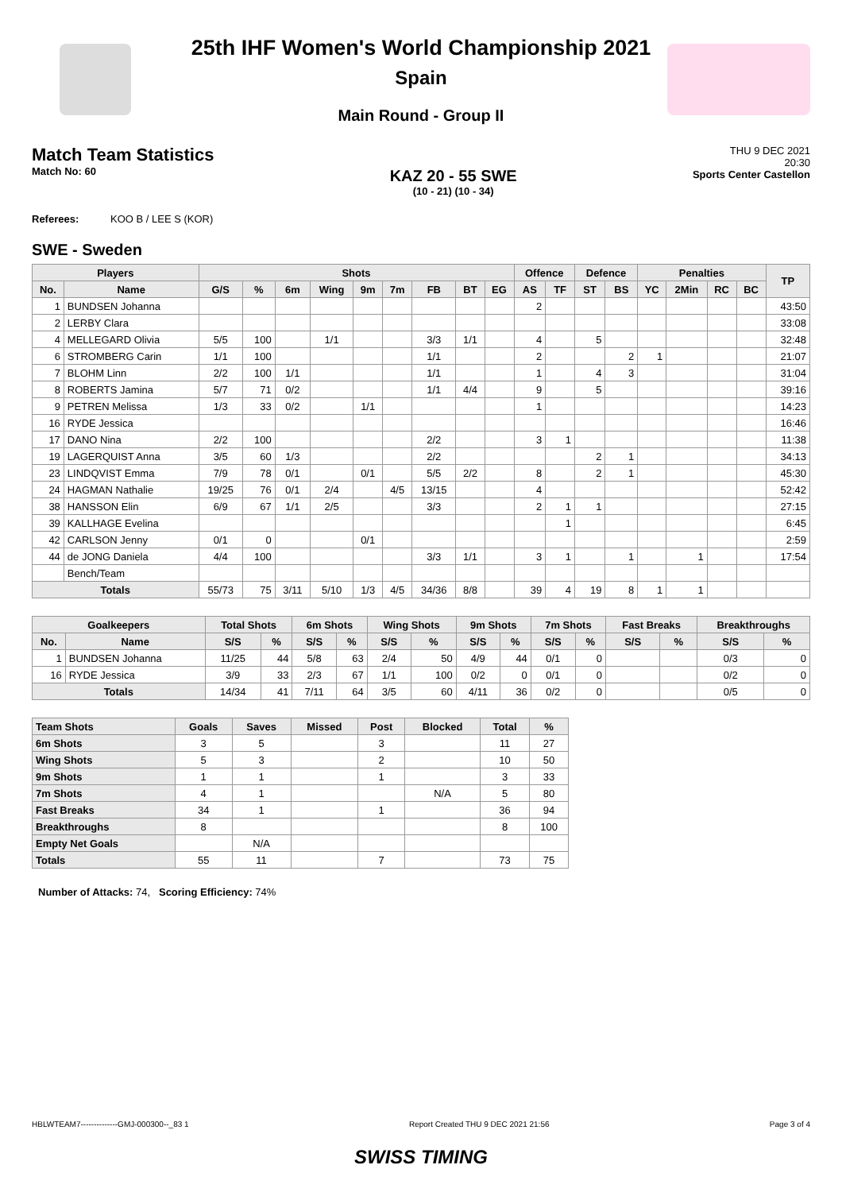25th IHF Women's World Championship 2021
Spain
Main Round - Group II
Match Team Statistics
Match No: 60
KAZ 20 - 55 SWE
(10 - 21) (10 - 34)
THU 9 DEC 2021
20:30
Sports Center Castellon
Referees: KOO B / LEE S (KOR)
SWE - Sweden
| Players | | Shots | | | | | | | | | Offence | | Defence | | Penalties | | | | TP |
| --- | --- | --- | --- | --- | --- | --- | --- | --- | --- | --- | --- | --- | --- | --- | --- | --- | --- | --- | --- |
| No. | Name | G/S | % | 6m | Wing | 9m | 7m | FB | BT | EG | AS | TF | ST | BS | YC | 2Min | RC | BC | |
| 1 | BUNDSEN Johanna | | | | | | | | | | 2 | | | | | | | | 43:50 |
| 2 | LERBY Clara | | | | | | | | | | | | | | | | | | 33:08 |
| 4 | MELLEGARD Olivia | 5/5 | 100 | | 1/1 | | | 3/3 | 1/1 | | 4 | | 5 | | | | | | 32:48 |
| 6 | STROMBERG Carin | 1/1 | 100 | | | | | 1/1 | | | 2 | | | 2 | 1 | | | | 21:07 |
| 7 | BLOHM Linn | 2/2 | 100 | 1/1 | | | | 1/1 | | | 1 | | 4 | 3 | | | | | 31:04 |
| 8 | ROBERTS Jamina | 5/7 | 71 | 0/2 | | | | 1/1 | 4/4 | | 9 | | 5 | | | | | | 39:16 |
| 9 | PETREN Melissa | 1/3 | 33 | 0/2 | | 1/1 | | | | | 1 | | | | | | | | 14:23 |
| 16 | RYDE Jessica | | | | | | | | | | | | | | | | | | 16:46 |
| 17 | DANO Nina | 2/2 | 100 | | | | | 2/2 | | | 3 | 1 | | | | | | | 11:38 |
| 19 | LAGERQUIST Anna | 3/5 | 60 | 1/3 | | | | 2/2 | | | | | 2 | 1 | | | | | 34:13 |
| 23 | LINDQVIST Emma | 7/9 | 78 | 0/1 | | 0/1 | | 5/5 | 2/2 | | 8 | | 2 | 1 | | | | | 45:30 |
| 24 | HAGMAN Nathalie | 19/25 | 76 | 0/1 | 2/4 | | 4/5 | 13/15 | | | 4 | | | | | | | | 52:42 |
| 38 | HANSSON Elin | 6/9 | 67 | 1/1 | 2/5 | | | 3/3 | | | 2 | 1 | 1 | | | | | | 27:15 |
| 39 | KALLHAGE Evelina | | | | | | | | | | | 1 | | | | | | | 6:45 |
| 42 | CARLSON Jenny | 0/1 | 0 | | | 0/1 | | | | | | | | | | | | | 2:59 |
| 44 | de JONG Daniela | 4/4 | 100 | | | | | 3/3 | 1/1 | | 3 | 1 | | 1 | | 1 | | | 17:54 |
| | Bench/Team | | | | | | | | | | | | | | | | | | |
| Totals | | 55/73 | 75 | 3/11 | 5/10 | 1/3 | 4/5 | 34/36 | 8/8 | | 39 | 4 | 19 | 8 | 1 | 1 | | | |
| Goalkeepers | | Total Shots | | 6m Shots | | Wing Shots | | 9m Shots | | 7m Shots | | Fast Breaks | | Breakthroughs | |
| --- | --- | --- | --- | --- | --- | --- | --- | --- | --- | --- | --- | --- | --- | --- | --- |
| No. | Name | S/S | % | S/S | % | S/S | % | S/S | % | S/S | % | S/S | % | S/S | % |
| 1 | BUNDSEN Johanna | 11/25 | 44 | 5/8 | 63 | 2/4 | 50 | 4/9 | 44 | 0/1 | 0 | | | 0/3 | 0 |
| 16 | RYDE Jessica | 3/9 | 33 | 2/3 | 67 | 1/1 | 100 | 0/2 | 0 | 0/1 | 0 | | | 0/2 | 0 |
| Totals | | 14/34 | 41 | 7/11 | 64 | 3/5 | 60 | 4/11 | 36 | 0/2 | 0 | | | 0/5 | 0 |
| Team Shots | Goals | Saves | Missed | Post | Blocked | Total | % |
| --- | --- | --- | --- | --- | --- | --- | --- |
| 6m Shots | 3 | 5 | | 3 | | 11 | 27 |
| Wing Shots | 5 | 3 | | 2 | | 10 | 50 |
| 9m Shots | 1 | 1 | | 1 | | 3 | 33 |
| 7m Shots | 4 | 1 | | | N/A | 5 | 80 |
| Fast Breaks | 34 | 1 | | 1 | | 36 | 94 |
| Breakthroughs | 8 | | | | | 8 | 100 |
| Empty Net Goals | | N/A | | | | | |
| Totals | 55 | 11 | | 7 | | 73 | 75 |
Number of Attacks: 74, Scoring Efficiency: 74%
HBLWTEAM7--------------GMJ-000300--_83 1 Report Created THU 9 DEC 2021 21:56 Page 3 of 4
SWISS TIMING